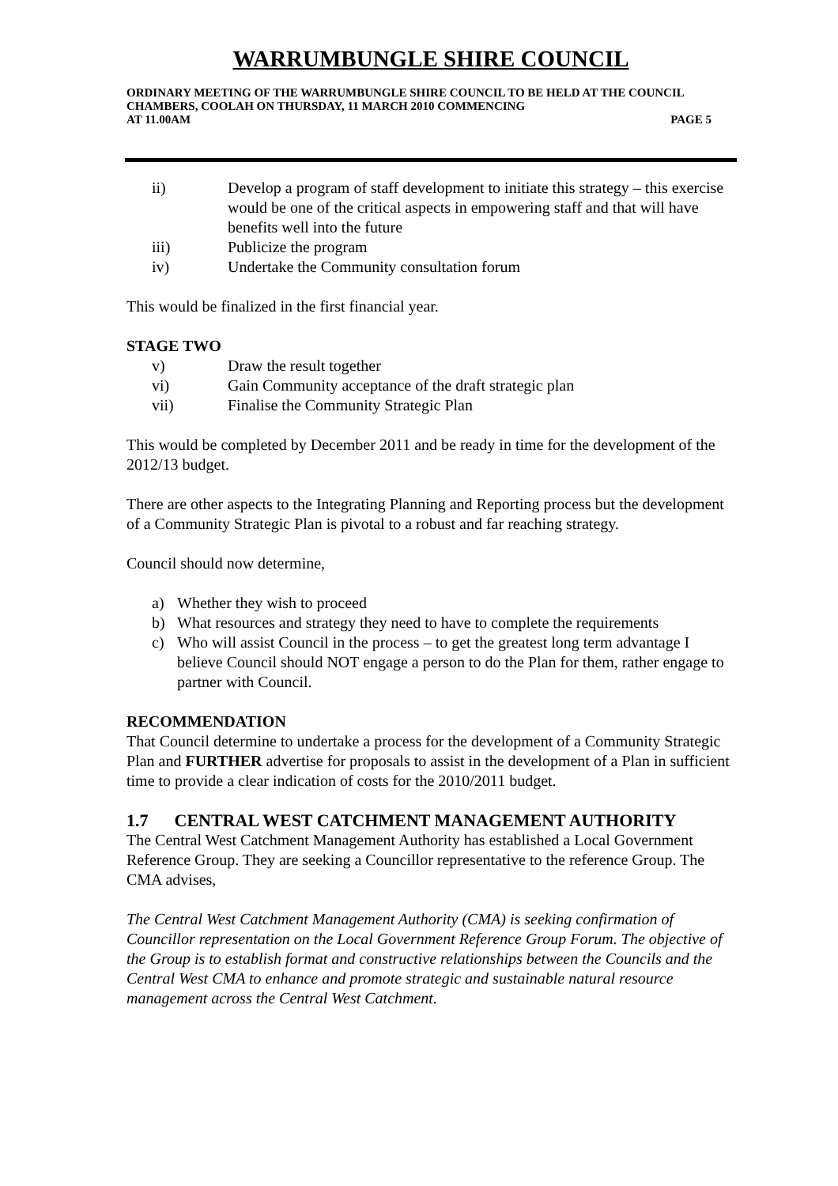WARRUMBUNGLE SHIRE COUNCIL
ORDINARY MEETING OF THE WARRUMBUNGLE SHIRE COUNCIL TO BE HELD AT THE COUNCIL CHAMBERS, COOLAH ON THURSDAY, 11 MARCH 2010 COMMENCING
AT 11.00AM PAGE 5
ii) Develop a program of staff development to initiate this strategy – this exercise would be one of the critical aspects in empowering staff and that will have benefits well into the future
iii) Publicize the program
iv) Undertake the Community consultation forum
This would be finalized in the first financial year.
STAGE TWO
v) Draw the result together
vi) Gain Community acceptance of the draft strategic plan
vii) Finalise the Community Strategic Plan
This would be completed by December 2011 and be ready in time for the development of the 2012/13 budget.
There are other aspects to the Integrating Planning and Reporting process but the development of a Community Strategic Plan is pivotal to a robust and far reaching strategy.
Council should now determine,
a) Whether they wish to proceed
b) What resources and strategy they need to have to complete the requirements
c) Who will assist Council in the process – to get the greatest long term advantage I believe Council should NOT engage a person to do the Plan for them, rather engage to partner with Council.
RECOMMENDATION
That Council determine to undertake a process for the development of a Community Strategic Plan and FURTHER advertise for proposals to assist in the development of a Plan in sufficient time to provide a clear indication of costs for the 2010/2011 budget.
1.7 CENTRAL WEST CATCHMENT MANAGEMENT AUTHORITY
The Central West Catchment Management Authority has established a Local Government Reference Group. They are seeking a Councillor representative to the reference Group. The CMA advises,
The Central West Catchment Management Authority (CMA) is seeking confirmation of Councillor representation on the Local Government Reference Group Forum. The objective of the Group is to establish format and constructive relationships between the Councils and the Central West CMA to enhance and promote strategic and sustainable natural resource management across the Central West Catchment.